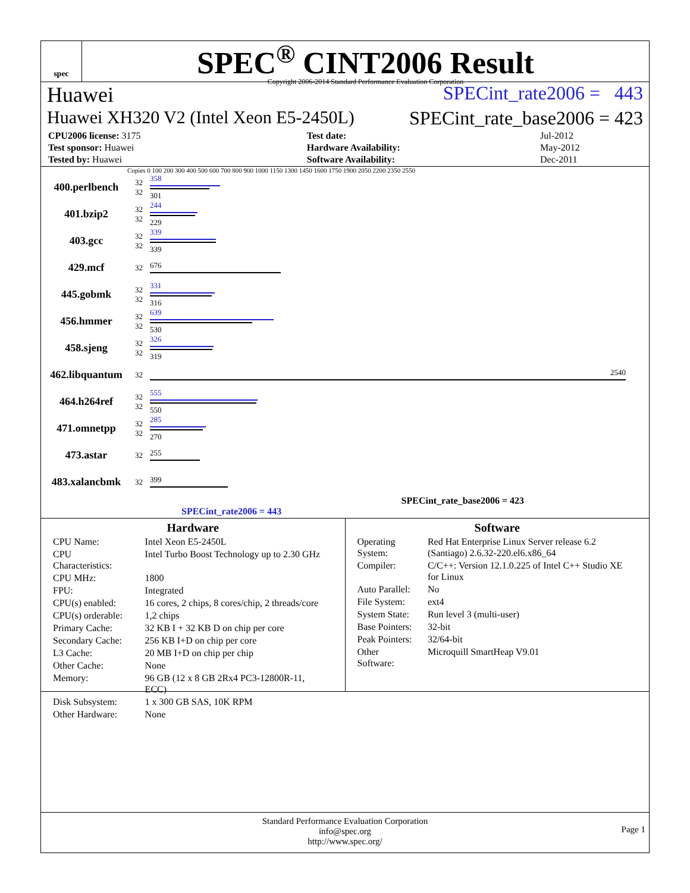spec
SPEC<sup>®</sup> CINT2006 Result
Copyright 2006-2014 Standard Performance Evaluation Corporation
Huawei SPECint_rate2006 = 443
Huawei XH320 V2 (Intel Xeon E5-2450L) SPECint_rate_base2006 = 423
| CPU2006 license: 3175 | | Test date: | Jul-2012 |
| Test sponsor: Huawei | | Hardware Availability: | May-2012 |
| Tested by: Huawei | | Software Availability: | Dec-2011 |
Copies 0 100 200 300 400 500 600 700 800 900 1000 1150 1300 1450 1600 1750 1900 2050 2200 2350 2550
| 400.perlbench | 32 32 | 358 301 |
| 401.bzip2 | 32 32 | 244 229 |
| 403.gcc | 32 32 | 339 339 |
| 429.mcf | 32 | 676 |
| 445.gobmk | 32 32 | 331 316 |
| 456.hmmer | 32 32 | 639 530 |
| 458.sjeng | 32 32 | 326 319 |
| 462.libquantum | 32 | 2540 |
| 464.h264ref | 32 32 | 555 550 |
| 471.omnetpp | 32 32 | 285 270 |
| 473.astar | 32 | 255 |
| 483.xalancbmk | 32 | 399 |
SPECint_rate_base2006 = 423
SPECint_rate2006 = 443
Hardware
| CPU Name: | Intel Xeon E5-2450L |
| CPU Characteristics: | Intel Turbo Boost Technology up to 2.30 GHz |
| CPU MHz: | 1800 |
| FPU: | Integrated |
| CPU(s) enabled: | 16 cores, 2 chips, 8 cores/chip, 2 threads/core |
| CPU(s) orderable: | 1,2 chips |
| Primary Cache: | 32 KB I + 32 KB D on chip per core |
| Secondary Cache: | 256 KB I+D on chip per core |
| L3 Cache: | 20 MB I+D on chip per chip |
| Other Cache: | None |
| Memory: | 96 GB (12 x 8 GB 2Rx4 PC3-12800R-11, ECC) |
| Disk Subsystem: | 1 x 300 GB SAS, 10K RPM |
| Other Hardware: | None |
Software
| Operating System: | Red Hat Enterprise Linux Server release 6.2 (Santiago) 2.6.32-220.el6.x86_64 |
| Compiler: | C/C++: Version 12.1.0.225 of Intel C++ Studio XE for Linux |
| Auto Parallel: | No |
| File System: | ext4 |
| System State: | Run level 3 (multi-user) |
| Base Pointers: | 32-bit |
| Peak Pointers: | 32/64-bit |
| Other Software: | Microquill SmartHeap V9.01 |
Standard Performance Evaluation Corporation
info@spec.org
http://www.spec.org/
Page 1